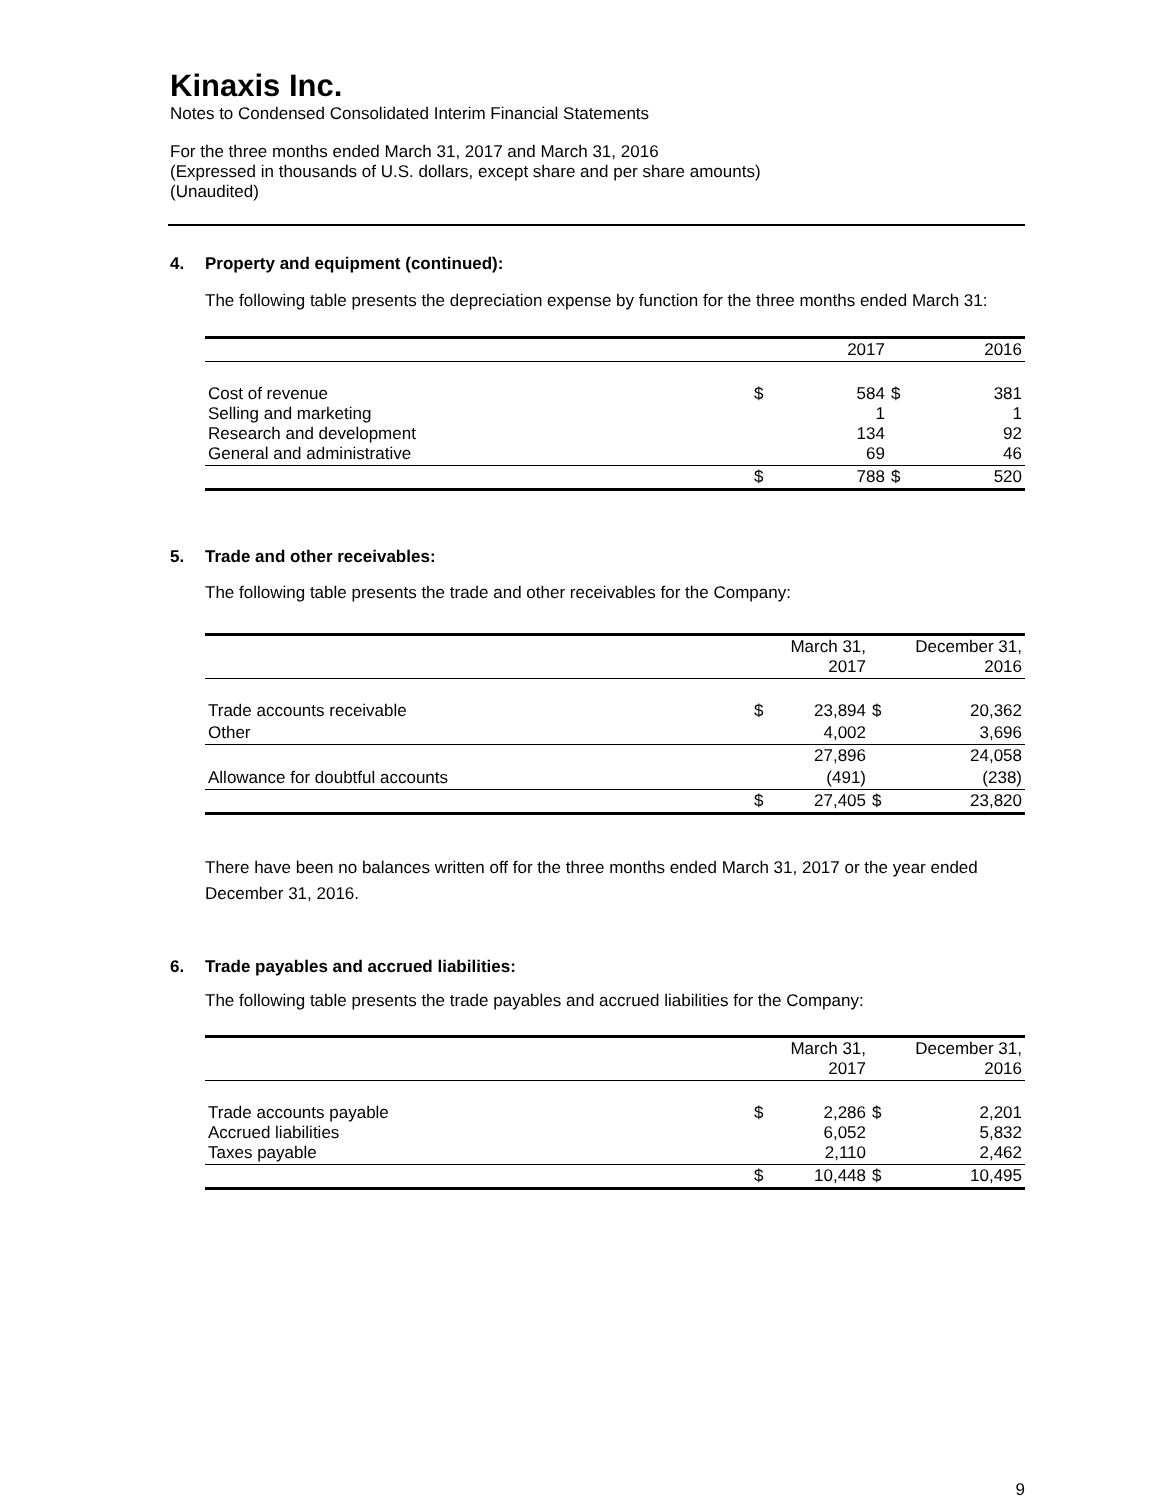Kinaxis Inc.
Notes to Condensed Consolidated Interim Financial Statements
For the three months ended March 31, 2017 and March 31, 2016
(Expressed in thousands of U.S. dollars, except share and per share amounts)
(Unaudited)
4. Property and equipment (continued):
The following table presents the depreciation expense by function for the three months ended March 31:
| | | 2017 | | 2016 |
| Cost of revenue Selling and marketing Research and development General and administrative | $ | 584 1 134 69 | $ | 381 1 92 46 |
| | $ | 788 | $ | 520 |
5. Trade and other receivables:
The following table presents the trade and other receivables for the Company:
| | | March 31, 2017 | | December 31, 2016 |
| Trade accounts receivable | $ | 23,894 | $ | 20,362 |
| Other | | 4,002 | | 3,696 |
| | | 27,896 | | 24,058 |
| Allowance for doubtful accounts | | (491) | | (238) |
| | $ | 27,405 | $ | 23,820 |
There have been no balances written off for the three months ended March 31, 2017 or the year ended December 31, 2016.
6. Trade payables and accrued liabilities:
The following table presents the trade payables and accrued liabilities for the Company:
| | | March 31, 2017 | | December 31, 2016 |
| Trade accounts payable Accrued liabilities Taxes payable | $ | 2,286 6,052 2,110 | $ | 2,201 5,832 2,462 |
| | $ | 10,448 | $ | 10,495 |
9